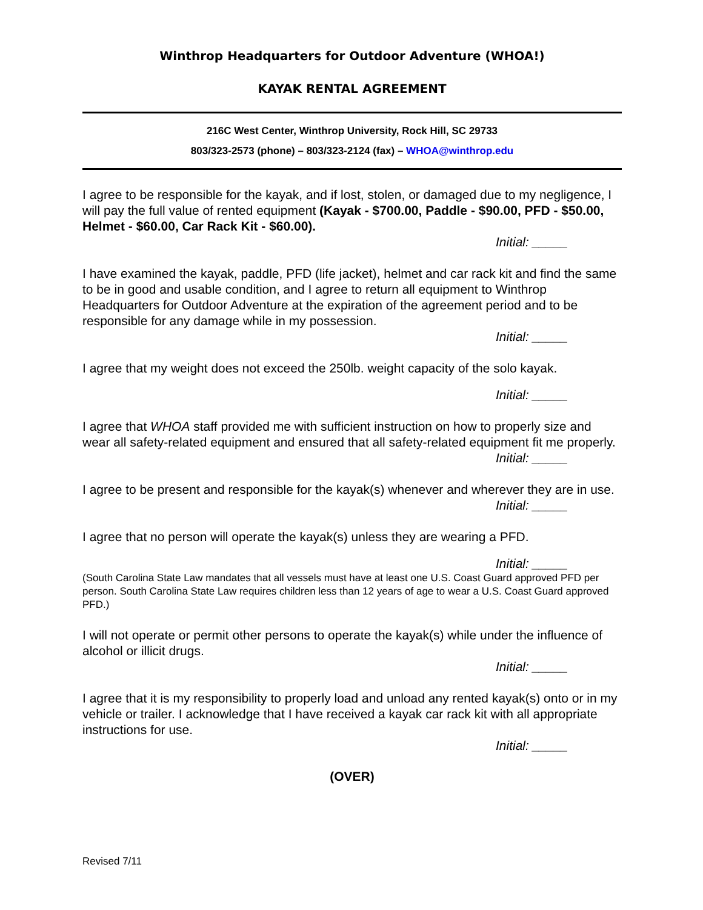Winthrop Headquarters for Outdoor Adventure (WHOA!)
KAYAK RENTAL AGREEMENT
216C West Center, Winthrop University, Rock Hill, SC 29733
803/323-2573 (phone) – 803/323-2124 (fax) – WHOA@winthrop.edu
I agree to be responsible for the kayak, and if lost, stolen, or damaged due to my negligence, I will pay the full value of rented equipment (Kayak - $700.00, Paddle - $90.00, PFD - $50.00, Helmet - $60.00, Car Rack Kit - $60.00).
Initial: _____
I have examined the kayak, paddle, PFD (life jacket), helmet and car rack kit and find the same to be in good and usable condition, and I agree to return all equipment to Winthrop Headquarters for Outdoor Adventure at the expiration of the agreement period and to be responsible for any damage while in my possession.
Initial: _____
I agree that my weight does not exceed the 250lb. weight capacity of the solo kayak.
Initial: _____
I agree that WHOA staff provided me with sufficient instruction on how to properly size and wear all safety-related equipment and ensured that all safety-related equipment fit me properly.
Initial: _____
I agree to be present and responsible for the kayak(s) whenever and wherever they are in use.
Initial: _____
I agree that no person will operate the kayak(s) unless they are wearing a PFD.
Initial: _____
(South Carolina State Law mandates that all vessels must have at least one U.S. Coast Guard approved PFD per person. South Carolina State Law requires children less than 12 years of age to wear a U.S. Coast Guard approved PFD.)
I will not operate or permit other persons to operate the kayak(s) while under the influence of alcohol or illicit drugs.
Initial: _____
I agree that it is my responsibility to properly load and unload any rented kayak(s) onto or in my vehicle or trailer. I acknowledge that I have received a kayak car rack kit with all appropriate instructions for use.
Initial: _____
(OVER)
Revised 7/11